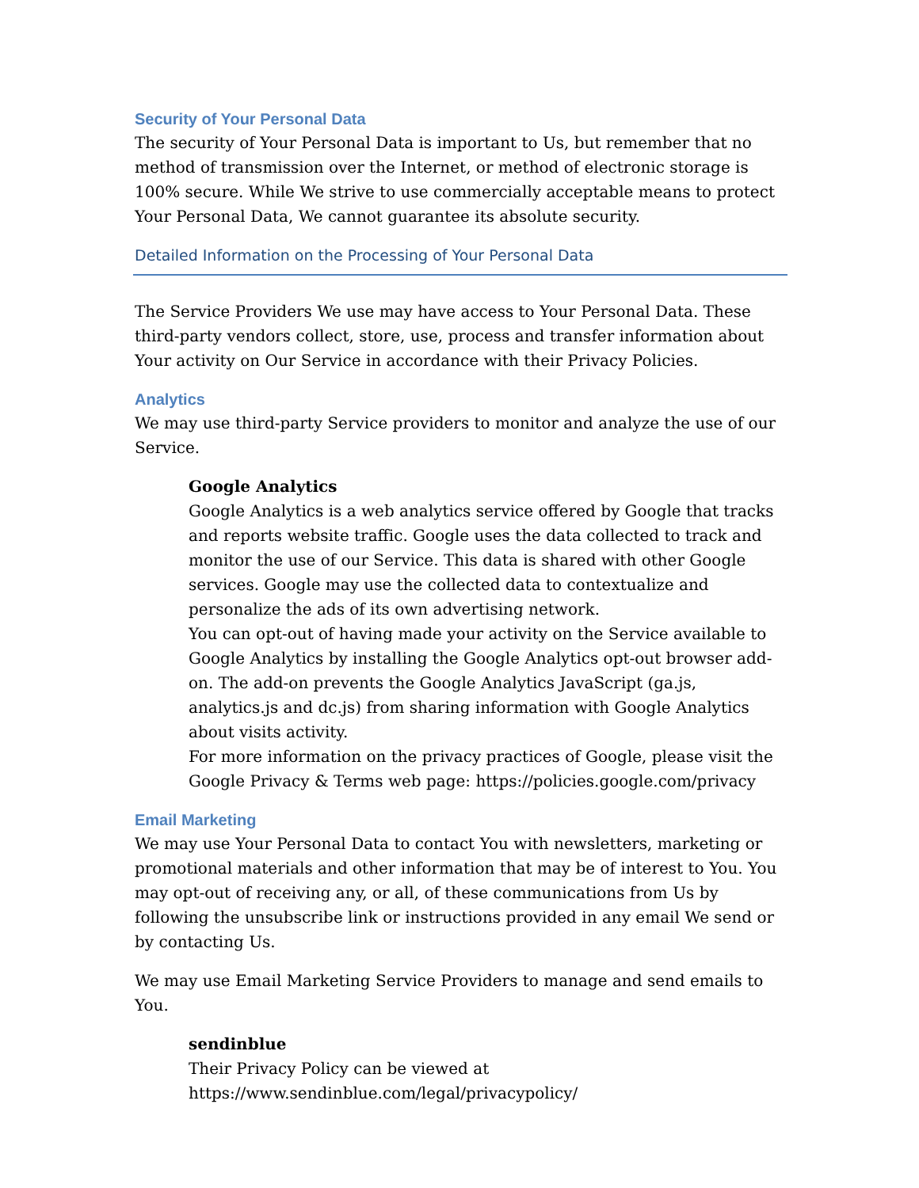Security of Your Personal Data
The security of Your Personal Data is important to Us, but remember that no method of transmission over the Internet, or method of electronic storage is 100% secure. While We strive to use commercially acceptable means to protect Your Personal Data, We cannot guarantee its absolute security.
Detailed Information on the Processing of Your Personal Data
The Service Providers We use may have access to Your Personal Data. These third-party vendors collect, store, use, process and transfer information about Your activity on Our Service in accordance with their Privacy Policies.
Analytics
We may use third-party Service providers to monitor and analyze the use of our Service.
Google Analytics
Google Analytics is a web analytics service offered by Google that tracks and reports website traffic. Google uses the data collected to track and monitor the use of our Service. This data is shared with other Google services. Google may use the collected data to contextualize and personalize the ads of its own advertising network.
You can opt-out of having made your activity on the Service available to Google Analytics by installing the Google Analytics opt-out browser add-on. The add-on prevents the Google Analytics JavaScript (ga.js, analytics.js and dc.js) from sharing information with Google Analytics about visits activity.
For more information on the privacy practices of Google, please visit the Google Privacy & Terms web page: https://policies.google.com/privacy
Email Marketing
We may use Your Personal Data to contact You with newsletters, marketing or promotional materials and other information that may be of interest to You. You may opt-out of receiving any, or all, of these communications from Us by following the unsubscribe link or instructions provided in any email We send or by contacting Us.
We may use Email Marketing Service Providers to manage and send emails to You.
sendinblue
Their Privacy Policy can be viewed at
https://www.sendinblue.com/legal/privacypolicy/